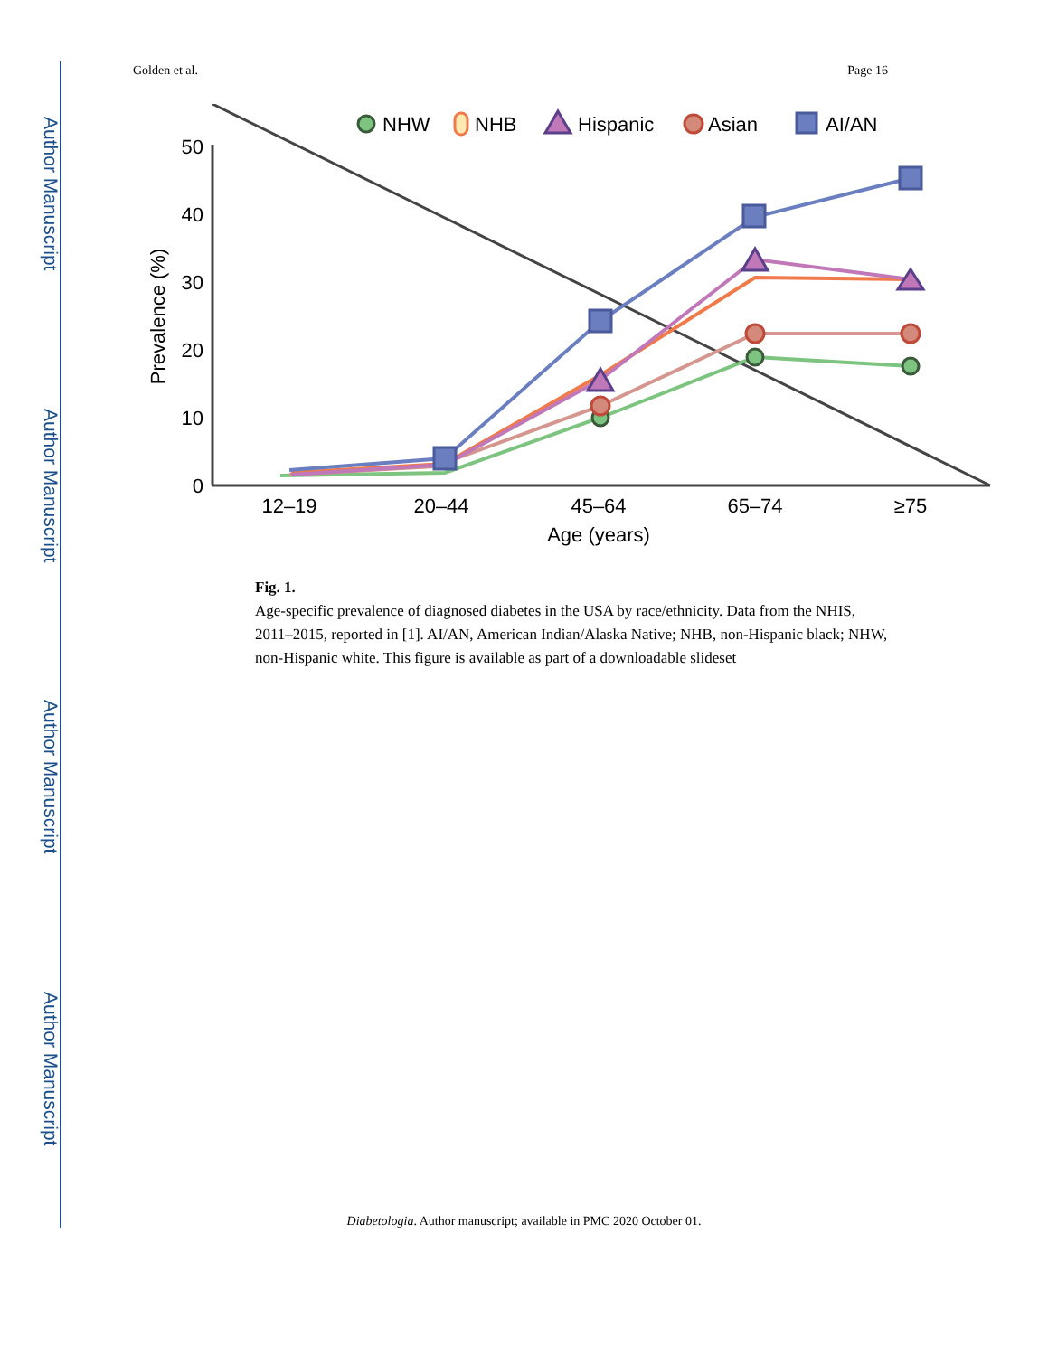Author Manuscript
Author Manuscript
Author Manuscript
Author Manuscript
Golden et al. Page 16
NHW
NHB
Hispanic
Asian
AI/AN
0
10
20
30
40
50
12–19
20–44
45–64
65–74
≥75
Age (years)
Prevalence (%)
Fig. 1.
Age-specific prevalence of diagnosed diabetes in the USA by race/ethnicity. Data from the NHIS, 2011–2015, reported in [1]. AI/AN, American Indian/Alaska Native; NHB, non-Hispanic black; NHW, non-Hispanic white. This figure is available as part of a downloadable slideset
Diabetologia. Author manuscript; available in PMC 2020 October 01.